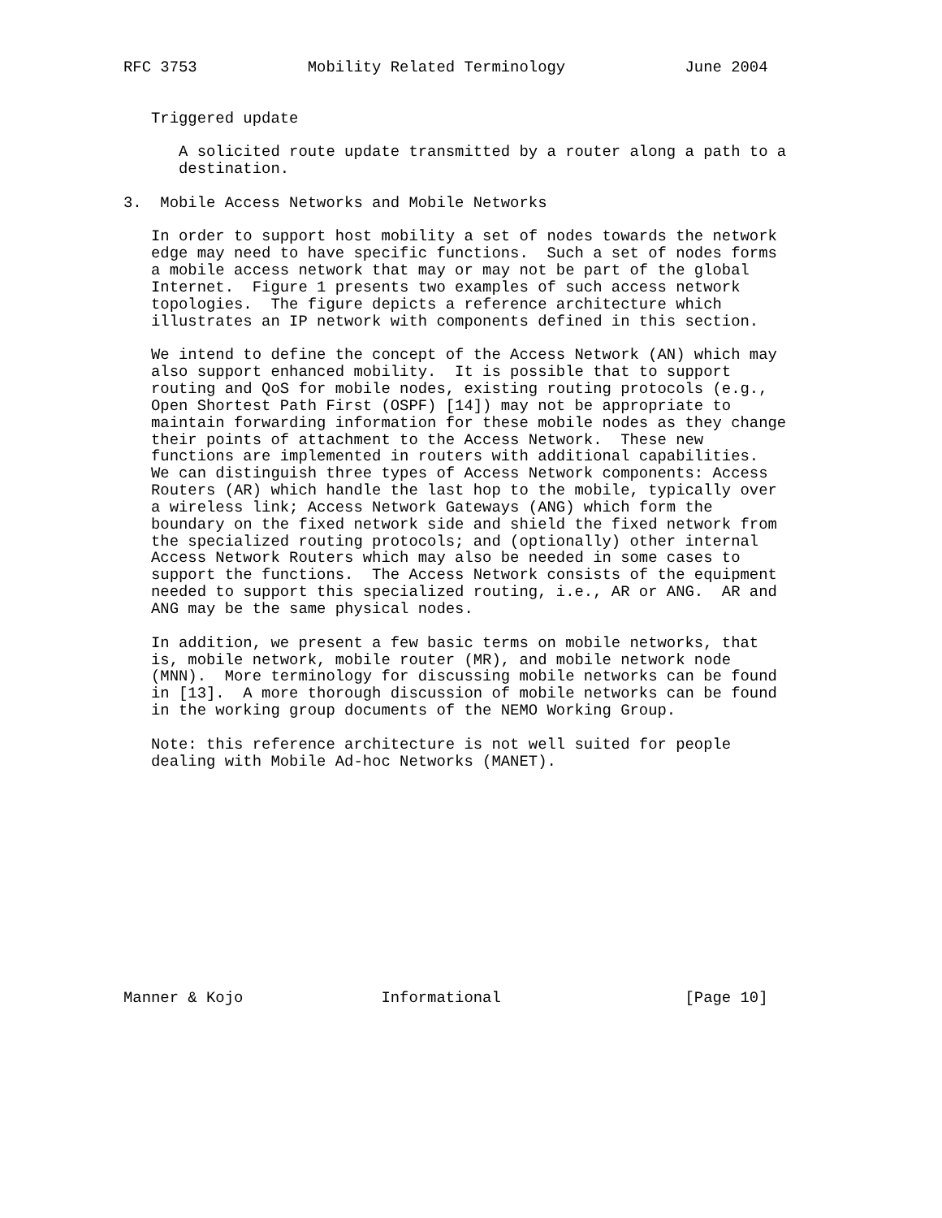RFC 3753            Mobility Related Terminology             June 2004


   Triggered update

      A solicited route update transmitted by a router along a path to a
      destination.

3.  Mobile Access Networks and Mobile Networks

   In order to support host mobility a set of nodes towards the network
   edge may need to have specific functions.  Such a set of nodes forms
   a mobile access network that may or may not be part of the global
   Internet.  Figure 1 presents two examples of such access network
   topologies.  The figure depicts a reference architecture which
   illustrates an IP network with components defined in this section.

   We intend to define the concept of the Access Network (AN) which may
   also support enhanced mobility.  It is possible that to support
   routing and QoS for mobile nodes, existing routing protocols (e.g.,
   Open Shortest Path First (OSPF) [14]) may not be appropriate to
   maintain forwarding information for these mobile nodes as they change
   their points of attachment to the Access Network.  These new
   functions are implemented in routers with additional capabilities.
   We can distinguish three types of Access Network components: Access
   Routers (AR) which handle the last hop to the mobile, typically over
   a wireless link; Access Network Gateways (ANG) which form the
   boundary on the fixed network side and shield the fixed network from
   the specialized routing protocols; and (optionally) other internal
   Access Network Routers which may also be needed in some cases to
   support the functions.  The Access Network consists of the equipment
   needed to support this specialized routing, i.e., AR or ANG.  AR and
   ANG may be the same physical nodes.

   In addition, we present a few basic terms on mobile networks, that
   is, mobile network, mobile router (MR), and mobile network node
   (MNN).  More terminology for discussing mobile networks can be found
   in [13].  A more thorough discussion of mobile networks can be found
   in the working group documents of the NEMO Working Group.

   Note: this reference architecture is not well suited for people
   dealing with Mobile Ad-hoc Networks (MANET).













Manner & Kojo               Informational                    [Page 10]